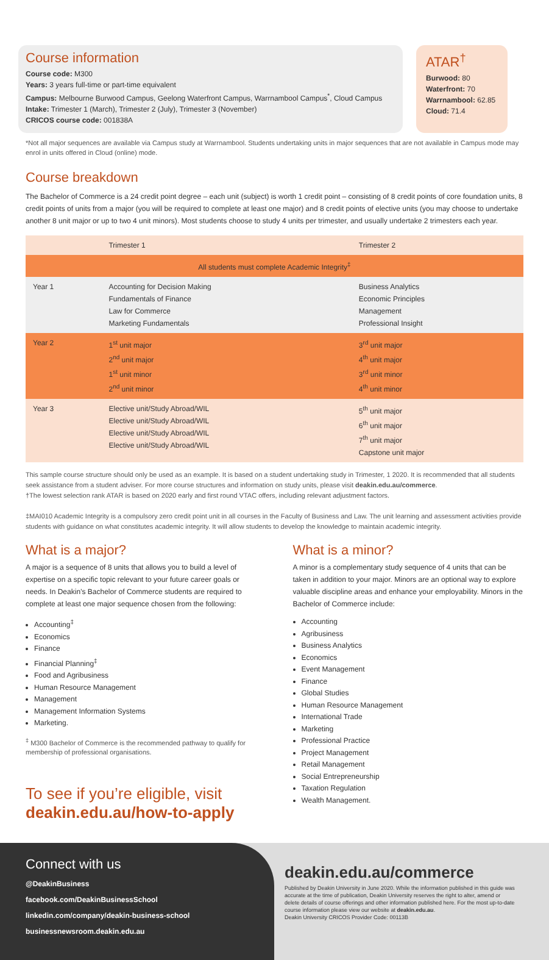Course information
Course code: M300
Years: 3 years full-time or part-time equivalent
Campus: Melbourne Burwood Campus, Geelong Waterfront Campus, Warrnambool Campus<sup>*</sup>, Cloud Campus
Intake: Trimester 1 (March), Trimester 2 (July), Trimester 3 (November)
CRICOS course code: 001838A
ATAR<sup>†</sup>
Burwood: 80
Waterfront: 70
Warrnambool: 62.85
Cloud: 71.4
*Not all major sequences are available via Campus study at Warrnambool. Students undertaking units in major sequences that are not available in Campus mode may enrol in units offered in Cloud (online) mode.
Course breakdown
The Bachelor of Commerce is a 24 credit point degree – each unit (subject) is worth 1 credit point – consisting of 8 credit points of core foundation units, 8 credit points of units from a major (you will be required to complete at least one major) and 8 credit points of elective units (you may choose to undertake another 8 unit major or up to two 4 unit minors). Most students choose to study 4 units per trimester, and usually undertake 2 trimesters each year.
| | Trimester 1 | Trimester 2 |
| --- | --- | --- |
| All students must complete Academic Integrity<sup>‡</sup> | | |
| Year 1 | Accounting for Decision Making Fundamentals of Finance Law for Commerce Marketing Fundamentals | Business Analytics Economic Principles Management Professional Insight |
| Year 2 | 1<sup>st</sup> unit major 2<sup>nd</sup> unit major 1<sup>st</sup> unit minor 2<sup>nd</sup> unit minor | 3<sup>rd</sup> unit major 4<sup>th</sup> unit major 3<sup>rd</sup> unit minor 4<sup>th</sup> unit minor |
| Year 3 | Elective unit/Study Abroad/WIL Elective unit/Study Abroad/WIL Elective unit/Study Abroad/WIL Elective unit/Study Abroad/WIL | 5<sup>th</sup> unit major 6<sup>th</sup> unit major 7<sup>th</sup> unit major Capstone unit major |
This sample course structure should only be used as an example. It is based on a student undertaking study in Trimester, 1 2020. It is recommended that all students seek assistance from a student adviser. For more course structures and information on study units, please visit deakin.edu.au/commerce.
†The lowest selection rank ATAR is based on 2020 early and first round VTAC offers, including relevant adjustment factors.
‡MAI010 Academic Integrity is a compulsory zero credit point unit in all courses in the Faculty of Business and Law. The unit learning and assessment activities provide students with guidance on what constitutes academic integrity. It will allow students to develop the knowledge to maintain academic integrity.
What is a major?
A major is a sequence of 8 units that allows you to build a level of expertise on a specific topic relevant to your future career goals or needs. In Deakin’s Bachelor of Commerce students are required to complete at least one major sequence chosen from the following:
Accounting<sup>‡</sup>
Economics
Finance
Financial Planning<sup>‡</sup>
Food and Agribusiness
Human Resource Management
Management
Management Information Systems
Marketing.
<sup>‡</sup> M300 Bachelor of Commerce is the recommended pathway to qualify for membership of professional organisations.
What is a minor?
A minor is a complementary study sequence of 4 units that can be taken in addition to your major. Minors are an optional way to explore valuable discipline areas and enhance your employability. Minors in the Bachelor of Commerce include:
Accounting
Agribusiness
Business Analytics
Economics
Event Management
Finance
Global Studies
Human Resource Management
International Trade
Marketing
Professional Practice
Project Management
Retail Management
Social Entrepreneurship
Taxation Regulation
Wealth Management.
To see if you’re eligible, visit
deakin.edu.au/how-to-apply
Connect with us
@DeakinBusiness
facebook.com/DeakinBusinessSchool
linkedin.com/company/deakin-business-school
businessnewsroom.deakin.edu.au
deakin.edu.au/commerce
Published by Deakin University in June 2020. While the information published in this guide was accurate at the time of publication, Deakin University reserves the right to alter, amend or delete details of course offerings and other information published here. For the most up-to-date course information please view our website at deakin.edu.au.
Deakin University CRICOS Provider Code: 00113B